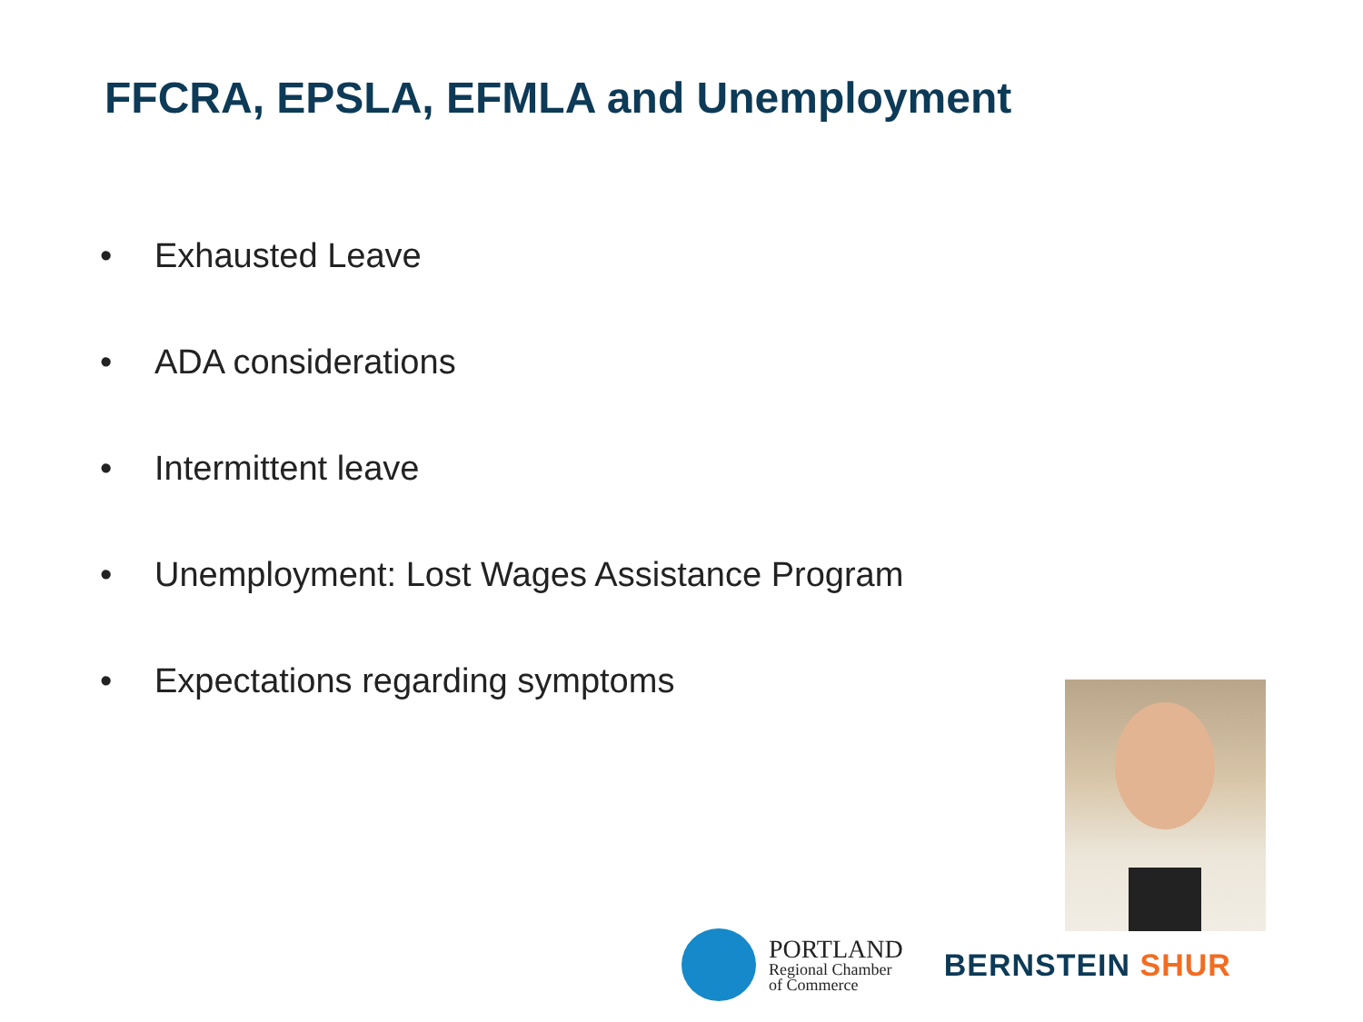FFCRA, EPSLA, EFMLA and Unemployment
• Exhausted Leave
• ADA considerations
• Intermittent leave
• Unemployment: Lost Wages Assistance Program
• Expectations regarding symptoms
PORTLAND
Regional Chamber
of Commerce
BERNSTEIN SHUR